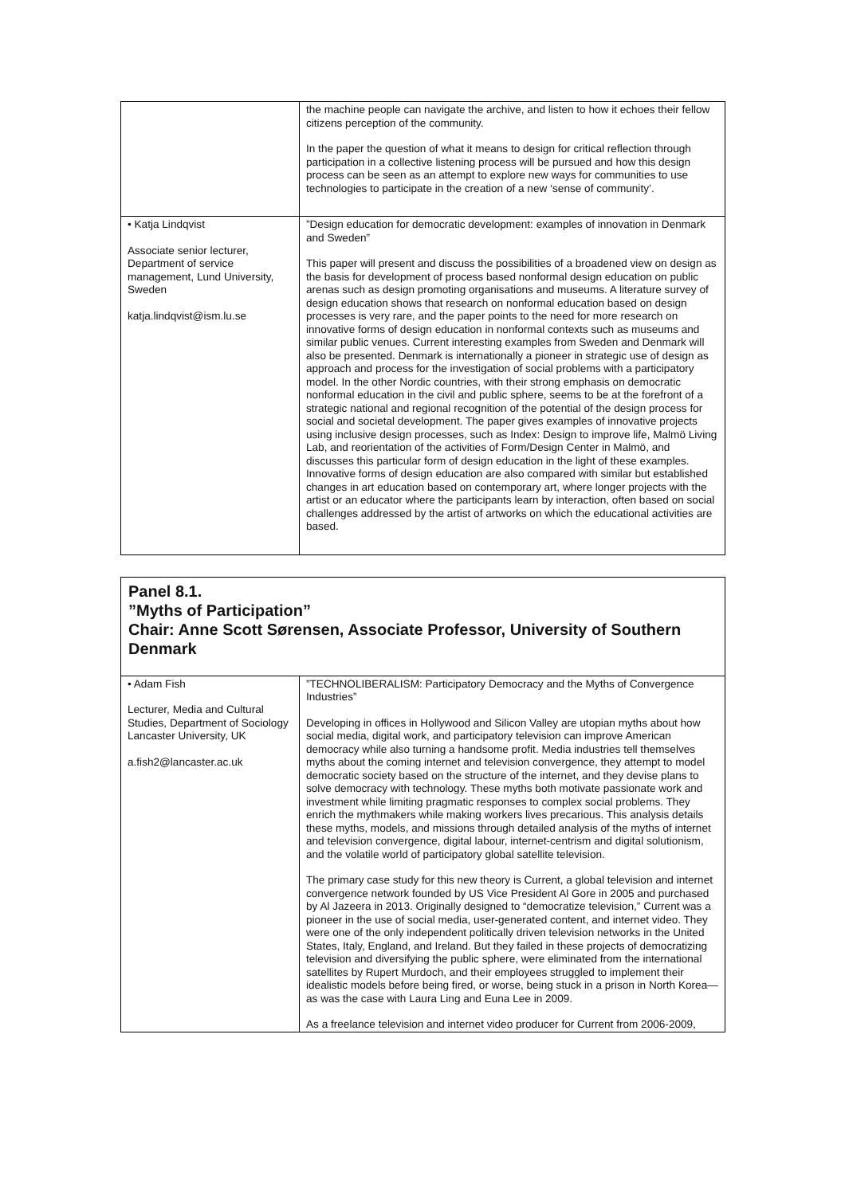| | the machine people can navigate the archive, and listen to how it echoes their fellow citizens perception of the community. In the paper the question of what it means to design for critical reflection through participation in a collective listening process will be pursued and how this design process can be seen as an attempt to explore new ways for communities to use technologies to participate in the creation of a new ‘sense of community’. |
| • Katja Lindqvist Associate senior lecturer, Department of service management, Lund University, Sweden katja.lindqvist@ism.lu.se | ”Design education for democratic development: examples of innovation in Denmark and Sweden” This paper will present and discuss the possibilities of a broadened view on design as the basis for development of process based nonformal design education on public arenas such as design promoting organisations and museums. A literature survey of design education shows that research on nonformal education based on design processes is very rare, and the paper points to the need for more research on innovative forms of design education in nonformal contexts such as museums and similar public venues. Current interesting examples from Sweden and Denmark will also be presented. Denmark is internationally a pioneer in strategic use of design as approach and process for the investigation of social problems with a participatory model. In the other Nordic countries, with their strong emphasis on democratic nonformal education in the civil and public sphere, seems to be at the forefront of a strategic national and regional recognition of the potential of the design process for social and societal development. The paper gives examples of innovative projects using inclusive design processes, such as Index: Design to improve life, Malmö Living Lab, and reorientation of the activities of Form/Design Center in Malmö, and discusses this particular form of design education in the light of these examples. Innovative forms of design education are also compared with similar but established changes in art education based on contemporary art, where longer projects with the artist or an educator where the participants learn by interaction, often based on social challenges addressed by the artist of artworks on which the educational activities are based. |
Panel 8.1.
”Myths of Participation”
Chair: Anne Scott Sørensen, Associate Professor, University of Southern Denmark
| • Adam Fish Lecturer, Media and Cultural Studies, Department of Sociology Lancaster University, UK a.fish2@lancaster.ac.uk | ”TECHNOLIBERALISM: Participatory Democracy and the Myths of Convergence Industries” Developing in offices in Hollywood and Silicon Valley are utopian myths about how social media, digital work, and participatory television can improve American democracy while also turning a handsome profit. Media industries tell themselves myths about the coming internet and television convergence, they attempt to model democratic society based on the structure of the internet, and they devise plans to solve democracy with technology. These myths both motivate passionate work and investment while limiting pragmatic responses to complex social problems. They enrich the mythmakers while making workers lives precarious. This analysis details these myths, models, and missions through detailed analysis of the myths of internet and television convergence, digital labour, internet-centrism and digital solutionism, and the volatile world of participatory global satellite television. The primary case study for this new theory is Current, a global television and internet convergence network founded by US Vice President Al Gore in 2005 and purchased by Al Jazeera in 2013. Originally designed to “democratize television,” Current was a pioneer in the use of social media, user-generated content, and internet video. They were one of the only independent politically driven television networks in the United States, Italy, England, and Ireland. But they failed in these projects of democratizing television and diversifying the public sphere, were eliminated from the international satellites by Rupert Murdoch, and their employees struggled to implement their idealistic models before being fired, or worse, being stuck in a prison in North Korea—as was the case with Laura Ling and Euna Lee in 2009. As a freelance television and internet video producer for Current from 2006-2009, |